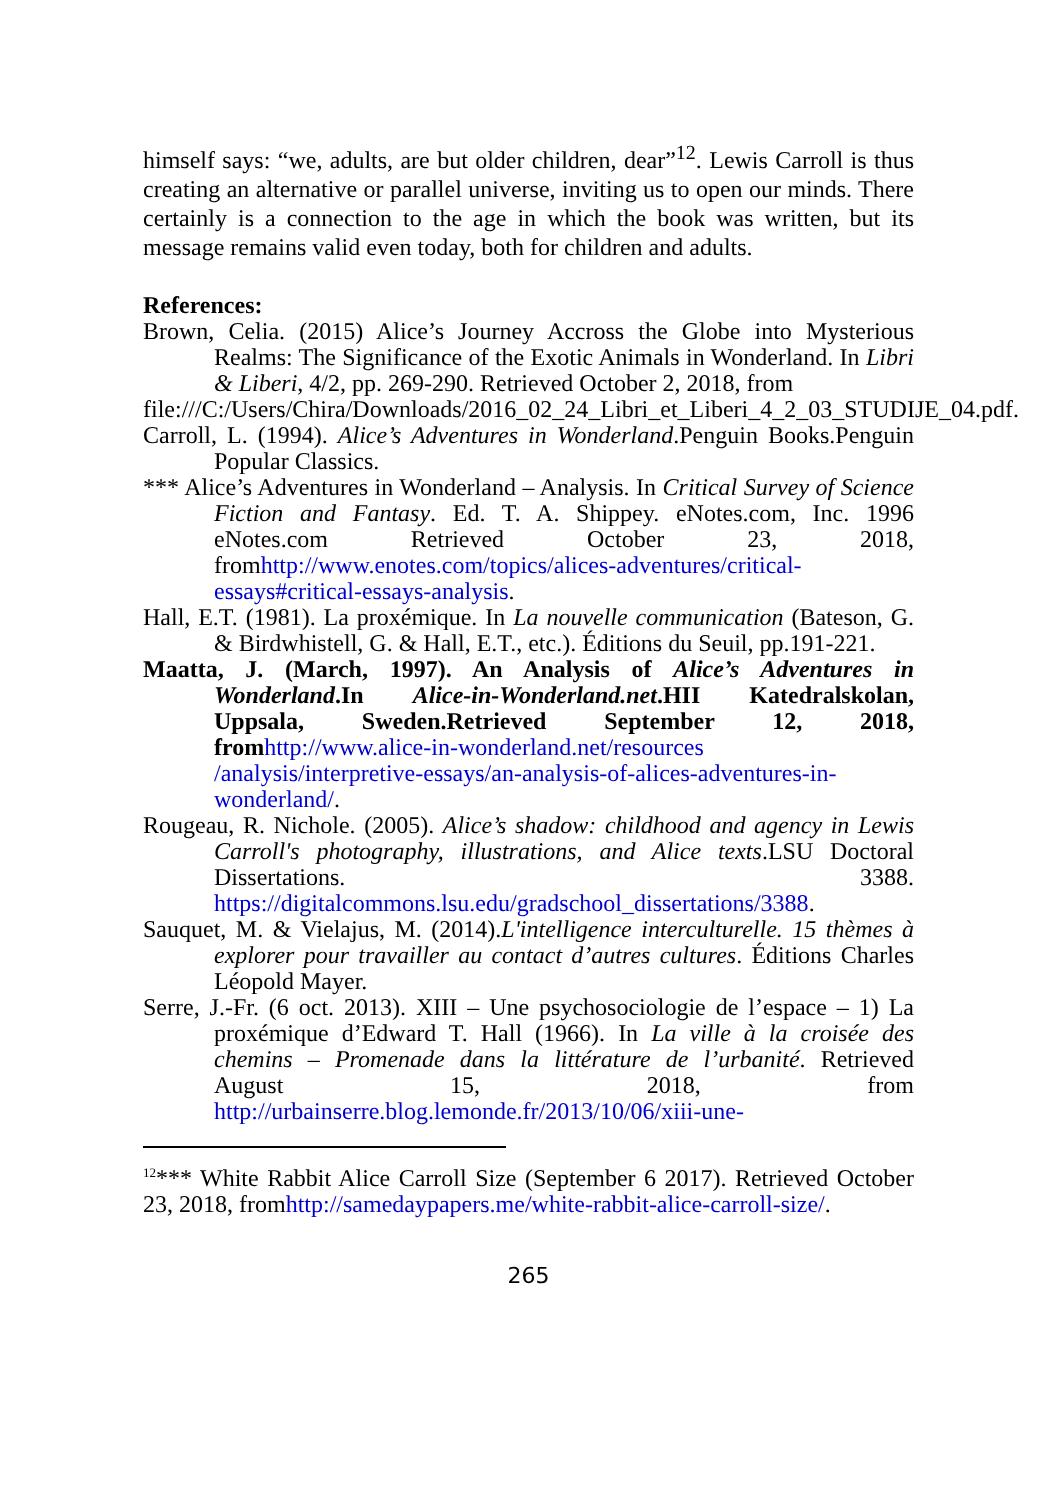himself says: “we, adults, are but older children, dear”<sup>12</sup>. Lewis Carroll is thus creating an alternative or parallel universe, inviting us to open our minds. There certainly is a connection to the age in which the book was written, but its message remains valid even today, both for children and adults.
References:
Brown, Celia. (2015) Alice’s Journey Accross the Globe into Mysterious Realms: The Significance of the Exotic Animals in Wonderland. In Libri & Liberi, 4/2, pp. 269-290. Retrieved October 2, 2018, from
file:///C:/Users/Chira/Downloads/2016_02_24_Libri_et_Liberi_4_2_03_STUDIJE_04.pdf.
Carroll, L. (1994). Alice’s Adventures in Wonderland.Penguin Books.Penguin Popular Classics.
*** Alice’s Adventures in Wonderland – Analysis. In Critical Survey of Science Fiction and Fantasy. Ed. T. A. Shippey. eNotes.com, Inc. 1996 eNotes.com Retrieved October 23, 2018, fromhttp://www.enotes.com/topics/alices-adventures/critical-essays#critical-essays-analysis.
Hall, E.T. (1981). La proxémique. In La nouvelle communication (Bateson, G. & Birdwhistell, G. & Hall, E.T., etc.). Éditions du Seuil, pp.191-221.
Maatta, J. (March, 1997). An Analysis of Alice’s Adventures in Wonderland.In Alice-in-Wonderland.net.HII Katedralskolan, Uppsala, Sweden.Retrieved September 12, 2018, from http://www.alice-in-wonderland.net/resources /analysis/interpretive-essays/an-analysis-of-alices-adventures-in-wonderland/.
Rougeau, R. Nichole. (2005). Alice’s shadow: childhood and agency in Lewis Carroll's photography, illustrations, and Alice texts.LSU Doctoral Dissertations. 3388. https://digitalcommons.lsu.edu/gradschool_dissertations/3388.
Sauquet, M. & Vielajus, M. (2014).L'intelligence interculturelle. 15 thèmes à explorer pour travailler au contact d’autres cultures. Éditions Charles Léopold Mayer.
Serre, J.-Fr. (6 oct. 2013). XIII – Une psychosociologie de l’espace – 1) La proxémique d’Edward T. Hall (1966). In La ville à la croisée des chemins – Promenade dans la littérature de l’urbanité. Retrieved August 15, 2018, from http://urbainserre.blog.lemonde.fr/2013/10/06/xiii-une-
<sup>12</sup>*** White Rabbit Alice Carroll Size (September 6 2017). Retrieved October 23, 2018, fromhttp://samedaypapers.me/white-rabbit-alice-carroll-size/.
265